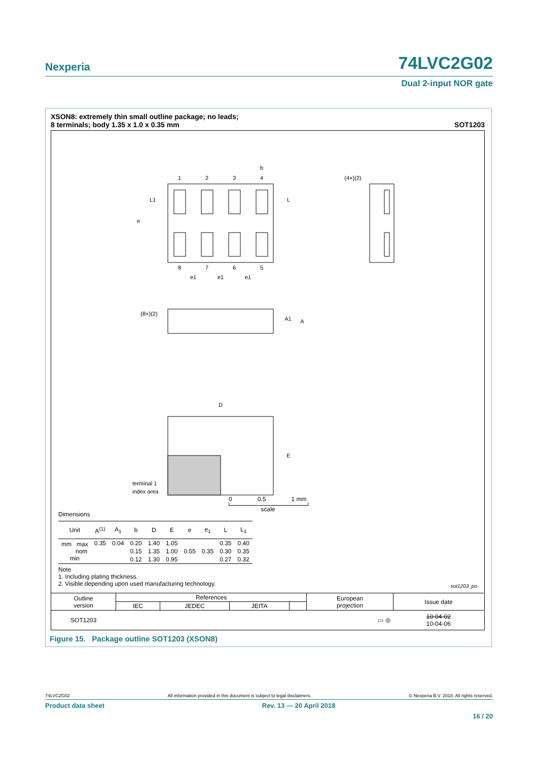Nexperia 74LVC2G02
Dual 2-input NOR gate
XSON8: extremely thin small outline package; no leads;
8 terminals; body 1.35 x 1.0 x 0.35 mm SOT1203
1
2
3
4
8
7
6
5
b
L
L1
e
e1
e1
e1
(4×)(2)
(8×)(2)
A1
A
D
E
terminal 1
index area
0 0.5 1 mm
scale
Dimensions
| Unit | A<sup>(1)</sup> | A<sub>1</sub> | b | D | E | e | e<sub>1</sub> | L | L<sub>1</sub> |
| --- | --- | --- | --- | --- | --- | --- | --- | --- | --- |
| mm max nom min | 0.35 | 0.04 | 0.20 | 1.40 | 1.05 | | | 0.35 | 0.40 |
| | | | 0.15 | 1.35 | 1.00 | 0.55 | 0.35 | 0.30 | 0.35 |
| | | | 0.12 | 1.30 | 0.95 | | | 0.27 | 0.32 |
Note
1. Including plating thickness.
2. Visible depending upon used manufacturing technology.
sot1203_po
| Outline version | References | | | | European projection | Issue date |
| | IEC | JEDEC | JEITA | | | |
| SOT1203 | | | | | ▭ ◎ | 10-04-02 10-04-06 |
Figure 15. Package outline SOT1203 (XSON8)
74LVC2G02 All information provided in this document is subject to legal disclaimers. © Nexperia B.V. 2018. All rights reserved.
Product data sheet Rev. 13 — 20 April 2018
16 / 20